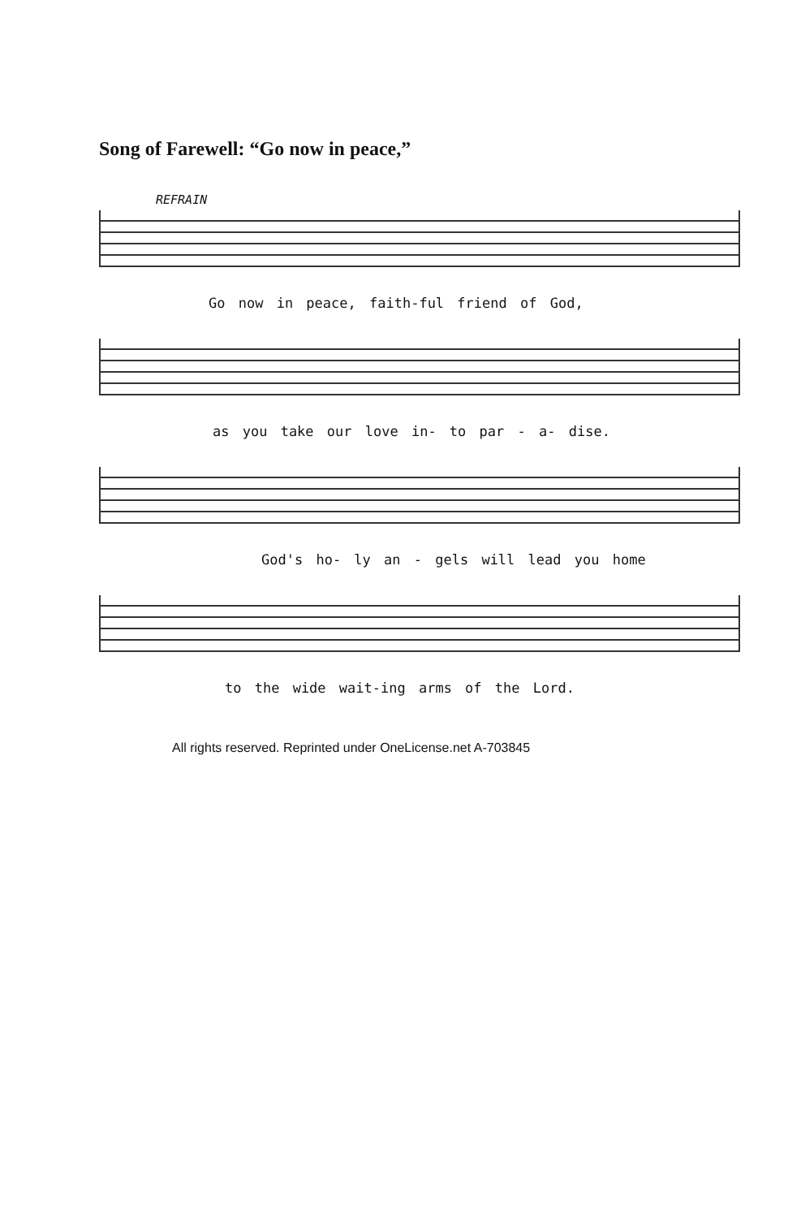Song of Farewell: “Go now in peace,”
REFRAIN
Go now in peace, faith-ful friend of God,
as you take our love in- to par - a- dise.
God's ho- ly an - gels will lead you home
to the wide wait-ing arms of the Lord.
All rights reserved. Reprinted under OneLicense.net A-703845